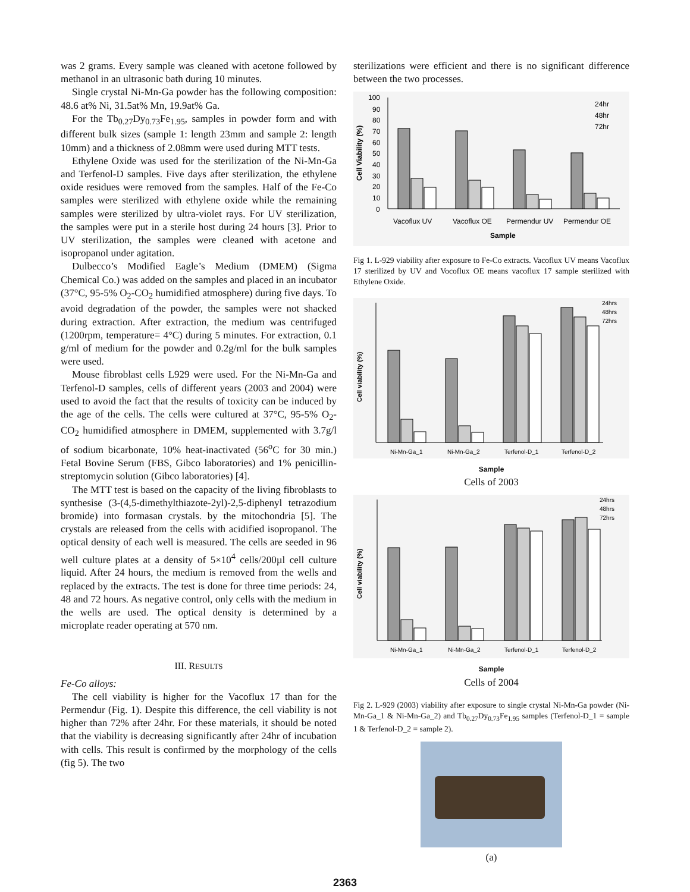was 2 grams. Every sample was cleaned with acetone followed by methanol in an ultrasonic bath during 10 minutes.
Single crystal Ni-Mn-Ga powder has the following composition: 48.6 at% Ni, 31.5at% Mn, 19.9at% Ga.
For the Tb<sub>0.27</sub>Dy<sub>0.73</sub>Fe<sub>1.95</sub>, samples in powder form and with different bulk sizes (sample 1: length 23mm and sample 2: length 10mm) and a thickness of 2.08mm were used during MTT tests.
Ethylene Oxide was used for the sterilization of the Ni-Mn-Ga and Terfenol-D samples. Five days after sterilization, the ethylene oxide residues were removed from the samples. Half of the Fe-Co samples were sterilized with ethylene oxide while the remaining samples were sterilized by ultra-violet rays. For UV sterilization, the samples were put in a sterile host during 24 hours [3]. Prior to UV sterilization, the samples were cleaned with acetone and isopropanol under agitation.
Dulbecco’s Modified Eagle’s Medium (DMEM) (Sigma Chemical Co.) was added on the samples and placed in an incubator (37°C, 95-5% O<sub>2</sub>-CO<sub>2</sub> humidified atmosphere) during five days. To avoid degradation of the powder, the samples were not shacked during extraction. After extraction, the medium was centrifuged (1200rpm, temperature= 4°C) during 5 minutes. For extraction, 0.1 g/ml of medium for the powder and 0.2g/ml for the bulk samples were used.
Mouse fibroblast cells L929 were used. For the Ni-Mn-Ga and Terfenol-D samples, cells of different years (2003 and 2004) were used to avoid the fact that the results of toxicity can be induced by the age of the cells. The cells were cultured at 37°C, 95-5% O<sub>2</sub>-CO<sub>2</sub> humidified atmosphere in DMEM, supplemented with 3.7g/l of sodium bicarbonate, 10% heat-inactivated (56<sup>o</sup>C for 30 min.) Fetal Bovine Serum (FBS, Gibco laboratories) and 1% penicillin-streptomycin solution (Gibco laboratories) [4].
The MTT test is based on the capacity of the living fibroblasts to synthesise (3-(4,5-dimethylthiazote-2yl)-2,5-diphenyl tetrazodium bromide) into formasan crystals. by the mitochondria [5]. The crystals are released from the cells with acidified isopropanol. The optical density of each well is measured. The cells are seeded in 96 well culture plates at a density of 5×10<sup>4</sup> cells/200µl cell culture liquid. After 24 hours, the medium is removed from the wells and replaced by the extracts. The test is done for three time periods: 24, 48 and 72 hours. As negative control, only cells with the medium in the wells are used. The optical density is determined by a microplate reader operating at 570 nm.
III. RESULTS
Fe-Co alloys:
The cell viability is higher for the Vacoflux 17 than for the Permendur (Fig. 1). Despite this difference, the cell viability is not higher than 72% after 24hr. For these materials, it should be noted that the viability is decreasing significantly after 24hr of incubation with cells. This result is confirmed by the morphology of the cells (fig 5). The two
sterilizations were efficient and there is no significant difference between the two processes.
Cell Viability (%)
100
90
80
70
60
50
40
30
20
10
0
24hr
48hr
72hr
Vacoflux UV
Vacoflux OE
Permendur UV
Permendur OE
Sample
Fig 1. L-929 viability after exposure to Fe-Co extracts. Vacoflux UV means Vacoflux 17 sterilized by UV and Vocoflux OE means vacoflux 17 sample sterilized with Ethylene Oxide.
Cell viability (%)
24hrs
48hrs
72hrs
Ni-Mn-Ga_1
Ni-Mn-Ga_2
Terfenol-D_1
Terfenol-D_2
Sample
Cells of 2003
Cell viability (%)
24hrs
48hrs
72hrs
Ni-Mn-Ga_1
Ni-Mn-Ga_2
Terfenol-D_1
Terfenol-D_2
Sample
Cells of 2004
Fig 2. L-929 (2003) viability after exposure to single crystal Ni-Mn-Ga powder (Ni-Mn-Ga_1 & Ni-Mn-Ga_2) and Tb<sub>0.27</sub>Dy<sub>0.73</sub>Fe<sub>1.95</sub> samples (Terfenol-D_1 = sample 1 & Terfenol-D_2 = sample 2).
(a)
2363